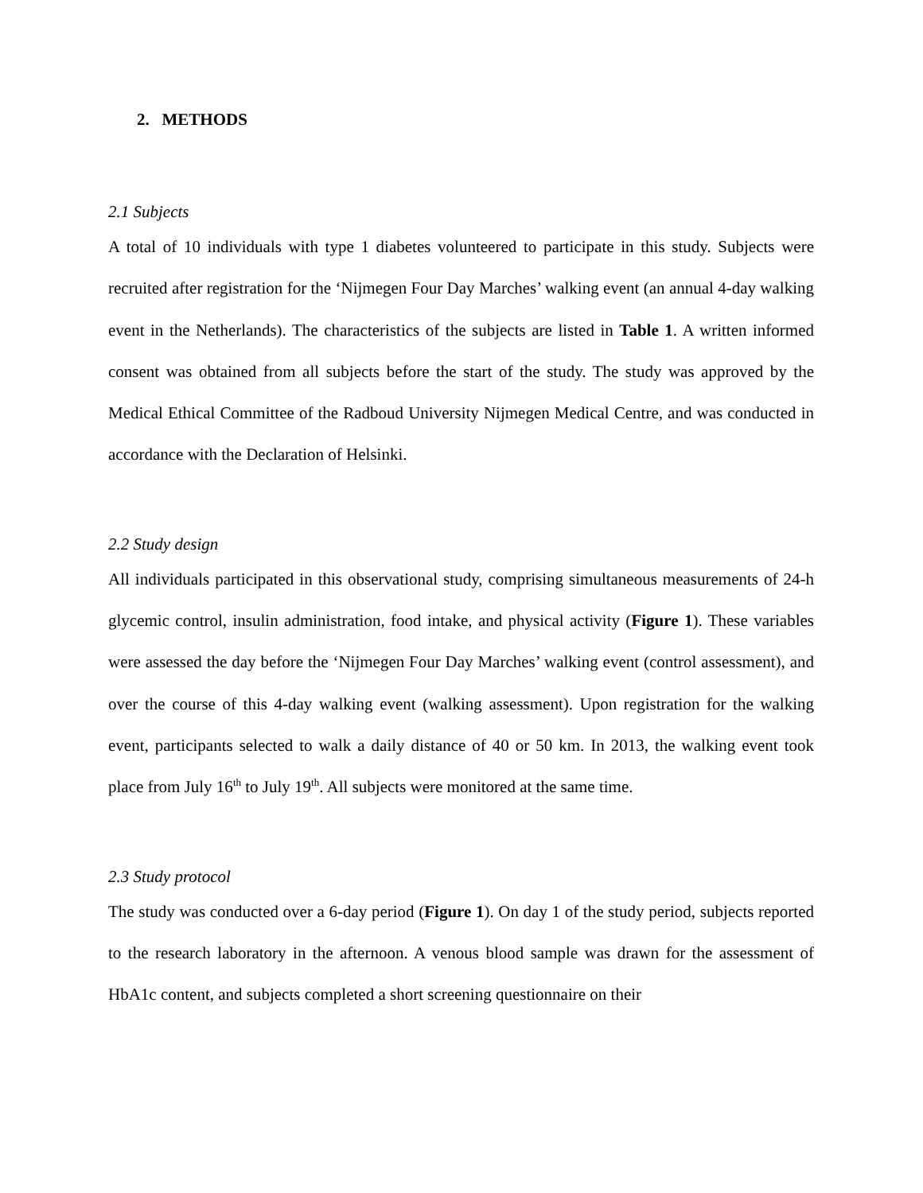2. METHODS
2.1 Subjects
A total of 10 individuals with type 1 diabetes volunteered to participate in this study. Subjects were recruited after registration for the ‘Nijmegen Four Day Marches’ walking event (an annual 4-day walking event in the Netherlands). The characteristics of the subjects are listed in Table 1. A written informed consent was obtained from all subjects before the start of the study. The study was approved by the Medical Ethical Committee of the Radboud University Nijmegen Medical Centre, and was conducted in accordance with the Declaration of Helsinki.
2.2 Study design
All individuals participated in this observational study, comprising simultaneous measurements of 24-h glycemic control, insulin administration, food intake, and physical activity (Figure 1). These variables were assessed the day before the ‘Nijmegen Four Day Marches’ walking event (control assessment), and over the course of this 4-day walking event (walking assessment). Upon registration for the walking event, participants selected to walk a daily distance of 40 or 50 km. In 2013, the walking event took place from July 16<sup>th</sup> to July 19<sup>th</sup>. All subjects were monitored at the same time.
2.3 Study protocol
The study was conducted over a 6-day period (Figure 1). On day 1 of the study period, subjects reported to the research laboratory in the afternoon. A venous blood sample was drawn for the assessment of HbA1c content, and subjects completed a short screening questionnaire on their